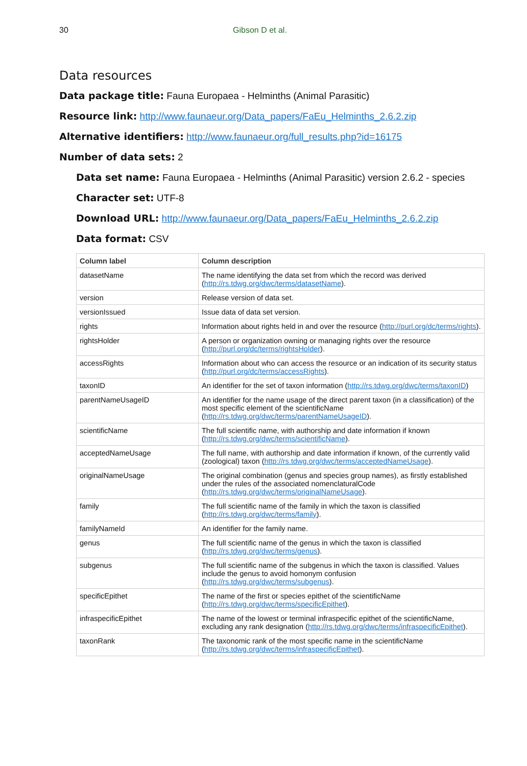30 Gibson D et al.
Data resources
Data package title: Fauna Europaea - Helminths (Animal Parasitic)
Resource link: http://www.faunaeur.org/Data_papers/FaEu_Helminths_2.6.2.zip
Alternative identifiers: http://www.faunaeur.org/full_results.php?id=16175
Number of data sets: 2
Data set name: Fauna Europaea - Helminths (Animal Parasitic) version 2.6.2 - species
Character set: UTF-8
Download URL: http://www.faunaeur.org/Data_papers/FaEu_Helminths_2.6.2.zip
Data format: CSV
| Column label | Column description |
| --- | --- |
| datasetName | The name identifying the data set from which the record was derived ( http://rs.tdwg.org/dwc/terms/datasetName ). |
| version | Release version of data set. |
| versionIssued | Issue data of data set version. |
| rights | Information about rights held in and over the resource ( http://purl.org/dc/terms/rights ). |
| rightsHolder | A person or organization owning or managing rights over the resource ( http://purl.org/dc/terms/rightsHolder ). |
| accessRights | Information about who can access the resource or an indication of its security status ( http://purl.org/dc/terms/accessRights ). |
| taxonID | An identifier for the set of taxon information ( http://rs.tdwg.org/dwc/terms/taxonID ) |
| parentNameUsageID | An identifier for the name usage of the direct parent taxon (in a classification) of the most specific element of the scientificName ( http://rs.tdwg.org/dwc/terms/parentNameUsageID ). |
| scientificName | The full scientific name, with authorship and date information if known ( http://rs.tdwg.org/dwc/terms/scientificName ). |
| acceptedNameUsage | The full name, with authorship and date information if known, of the currently valid (zoological) taxon ( http://rs.tdwg.org/dwc/terms/acceptedNameUsage ). |
| originalNameUsage | The original combination (genus and species group names), as firstly established under the rules of the associated nomenclaturalCode ( http://rs.tdwg.org/dwc/terms/originalNameUsage ). |
| family | The full scientific name of the family in which the taxon is classified ( http://rs.tdwg.org/dwc/terms/family ). |
| familyNameId | An identifier for the family name. |
| genus | The full scientific name of the genus in which the taxon is classified ( http://rs.tdwg.org/dwc/terms/genus ). |
| subgenus | The full scientific name of the subgenus in which the taxon is classified. Values include the genus to avoid homonym confusion ( http://rs.tdwg.org/dwc/terms/subgenus ). |
| specificEpithet | The name of the first or species epithet of the scientificName ( http://rs.tdwg.org/dwc/terms/specificEpithet ). |
| infraspecificEpithet | The name of the lowest or terminal infraspecific epithet of the scientificName, excluding any rank designation ( http://rs.tdwg.org/dwc/terms/infraspecificEpithet ). |
| taxonRank | The taxonomic rank of the most specific name in the scientificName ( http://rs.tdwg.org/dwc/terms/infraspecificEpithet ). |